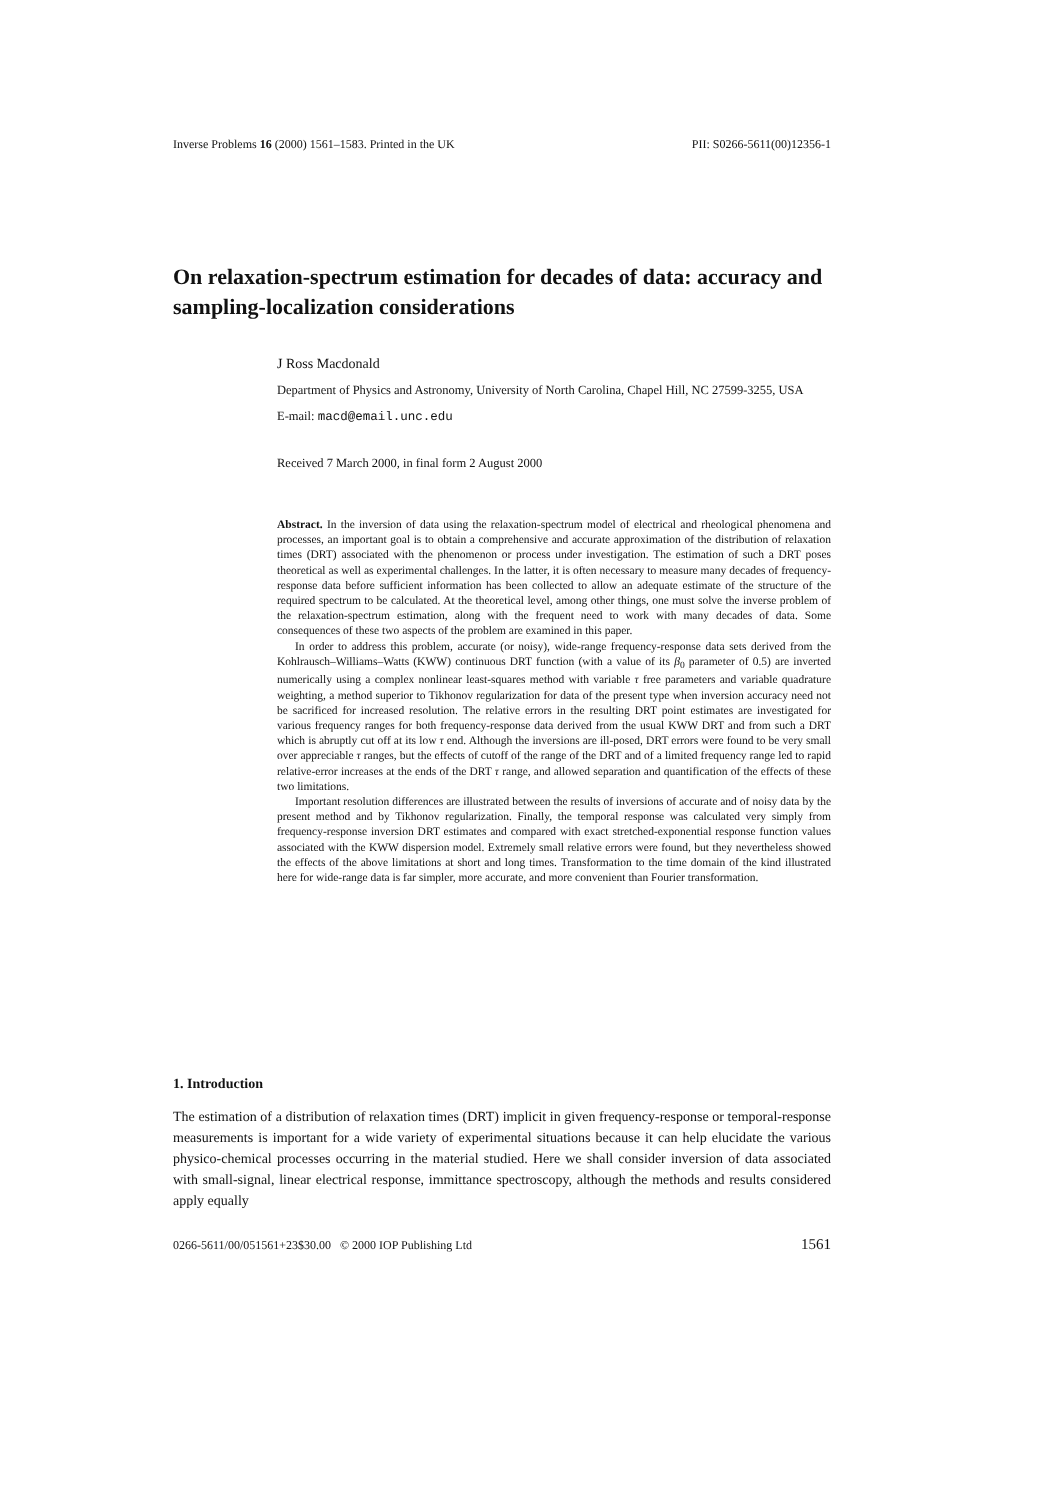Inverse Problems 16 (2000) 1561–1583. Printed in the UK PII: S0266-5611(00)12356-1
On relaxation-spectrum estimation for decades of data: accuracy and sampling-localization considerations
J Ross Macdonald
Department of Physics and Astronomy, University of North Carolina, Chapel Hill, NC 27599-3255, USA
E-mail: macd@email.unc.edu
Received 7 March 2000, in final form 2 August 2000
Abstract. In the inversion of data using the relaxation-spectrum model of electrical and rheological phenomena and processes, an important goal is to obtain a comprehensive and accurate approximation of the distribution of relaxation times (DRT) associated with the phenomenon or process under investigation. The estimation of such a DRT poses theoretical as well as experimental challenges. In the latter, it is often necessary to measure many decades of frequency-response data before sufficient information has been collected to allow an adequate estimate of the structure of the required spectrum to be calculated. At the theoretical level, among other things, one must solve the inverse problem of the relaxation-spectrum estimation, along with the frequent need to work with many decades of data. Some consequences of these two aspects of the problem are examined in this paper.
In order to address this problem, accurate (or noisy), wide-range frequency-response data sets derived from the Kohlrausch–Williams–Watts (KWW) continuous DRT function (with a value of its β<sub>0</sub> parameter of 0.5) are inverted numerically using a complex nonlinear least-squares method with variable τ free parameters and variable quadrature weighting, a method superior to Tikhonov regularization for data of the present type when inversion accuracy need not be sacrificed for increased resolution. The relative errors in the resulting DRT point estimates are investigated for various frequency ranges for both frequency-response data derived from the usual KWW DRT and from such a DRT which is abruptly cut off at its low τ end. Although the inversions are ill-posed, DRT errors were found to be very small over appreciable τ ranges, but the effects of cutoff of the range of the DRT and of a limited frequency range led to rapid relative-error increases at the ends of the DRT τ range, and allowed separation and quantification of the effects of these two limitations.
Important resolution differences are illustrated between the results of inversions of accurate and of noisy data by the present method and by Tikhonov regularization. Finally, the temporal response was calculated very simply from frequency-response inversion DRT estimates and compared with exact stretched-exponential response function values associated with the KWW dispersion model. Extremely small relative errors were found, but they nevertheless showed the effects of the above limitations at short and long times. Transformation to the time domain of the kind illustrated here for wide-range data is far simpler, more accurate, and more convenient than Fourier transformation.
1. Introduction
The estimation of a distribution of relaxation times (DRT) implicit in given frequency-response or temporal-response measurements is important for a wide variety of experimental situations because it can help elucidate the various physico-chemical processes occurring in the material studied. Here we shall consider inversion of data associated with small-signal, linear electrical response, immittance spectroscopy, although the methods and results considered apply equally
0266-5611/00/051561+23$30.00 © 2000 IOP Publishing Ltd 1561